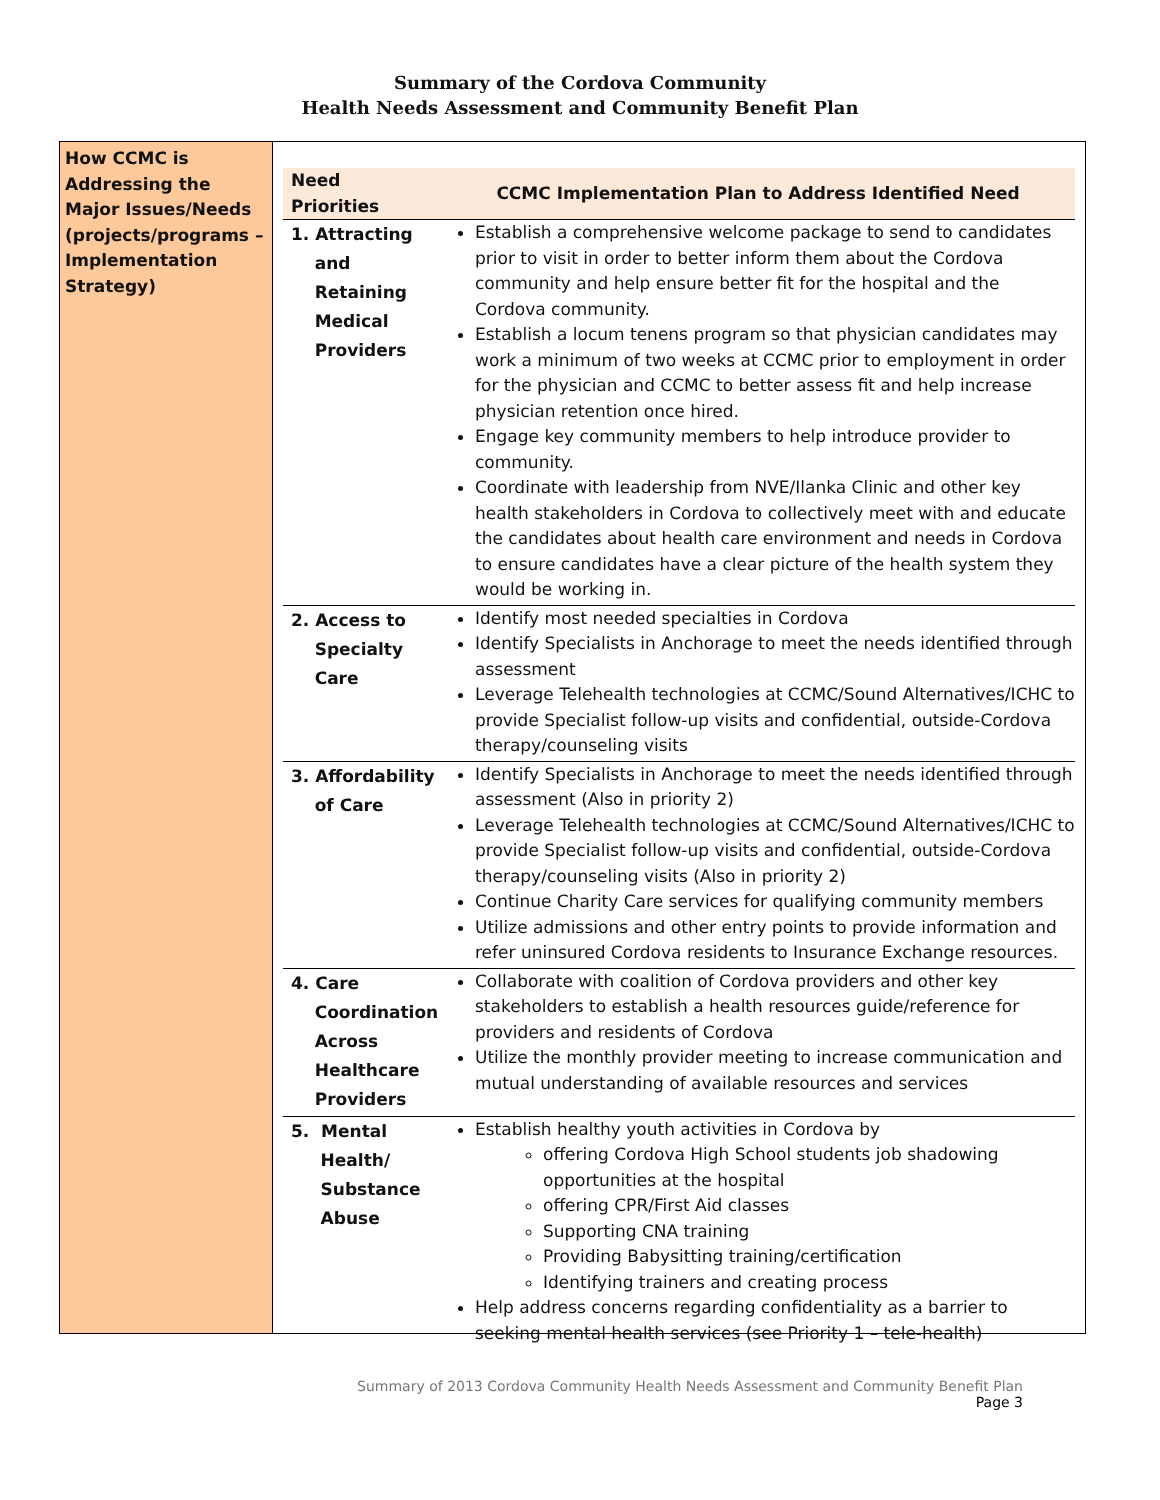Summary of the Cordova Community
Health Needs Assessment and Community Benefit Plan
How CCMC is Addressing the Major Issues/Needs (projects/programs – Implementation Strategy)
| Need Priorities | CCMC Implementation Plan to Address Identified Need |
| --- | --- |
| 1. Attracting and Retaining Medical Providers | Establish a comprehensive welcome package to send to candidates prior to visit in order to better inform them about the Cordova community and help ensure better fit for the hospital and the Cordova community. Establish a locum tenens program so that physician candidates may work a minimum of two weeks at CCMC prior to employment in order for the physician and CCMC to better assess fit and help increase physician retention once hired. Engage key community members to help introduce provider to community. Coordinate with leadership from NVE/Ilanka Clinic and other key health stakeholders in Cordova to collectively meet with and educate the candidates about health care environment and needs in Cordova to ensure candidates have a clear picture of the health system they would be working in. |
| 2. Access to Specialty Care | Identify most needed specialties in Cordova Identify Specialists in Anchorage to meet the needs identified through assessment Leverage Telehealth technologies at CCMC/Sound Alternatives/ICHC to provide Specialist follow-up visits and confidential, outside-Cordova therapy/counseling visits |
| 3. Affordability of Care | Identify Specialists in Anchorage to meet the needs identified through assessment (Also in priority 2) Leverage Telehealth technologies at CCMC/Sound Alternatives/ICHC to provide Specialist follow-up visits and confidential, outside-Cordova therapy/counseling visits (Also in priority 2) Continue Charity Care services for qualifying community members Utilize admissions and other entry points to provide information and refer uninsured Cordova residents to Insurance Exchange resources. |
| 4. Care Coordination Across Healthcare Providers | Collaborate with coalition of Cordova providers and other key stakeholders to establish a health resources guide/reference for providers and residents of Cordova Utilize the monthly provider meeting to increase communication and mutual understanding of available resources and services |
| 5. Mental Health/ Substance Abuse | Establish healthy youth activities in Cordova by offering Cordova High School students job shadowing opportunities at the hospital offering CPR/First Aid classes Supporting CNA training Providing Babysitting training/certification Identifying trainers and creating process Help address concerns regarding confidentiality as a barrier to seeking mental health services (see Priority 1 – tele-health) |
Summary of 2013 Cordova Community Health Needs Assessment and Community Benefit Plan
Page 3